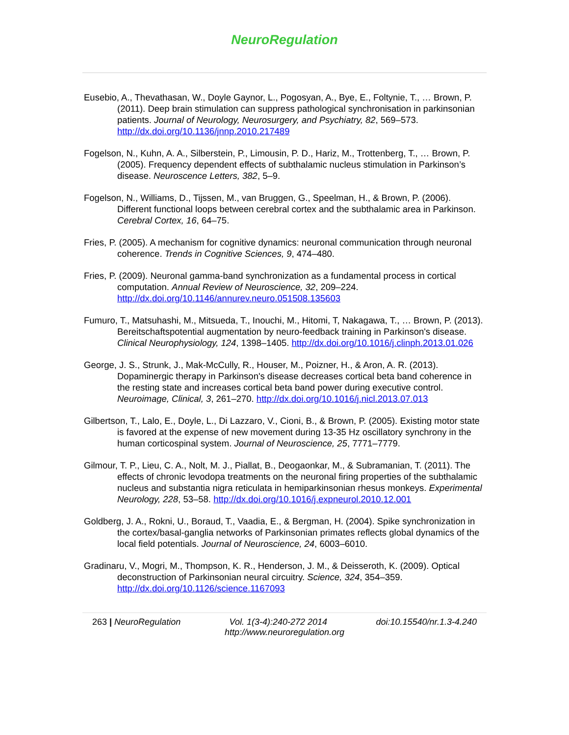NeuroRegulation
Eusebio, A., Thevathasan, W., Doyle Gaynor, L., Pogosyan, A., Bye, E., Foltynie, T., … Brown, P. (2011). Deep brain stimulation can suppress pathological synchronisation in parkinsonian patients. Journal of Neurology, Neurosurgery, and Psychiatry, 82, 569–573. http://dx.doi.org/10.1136/jnnp.2010.217489
Fogelson, N., Kuhn, A. A., Silberstein, P., Limousin, P. D., Hariz, M., Trottenberg, T., … Brown, P. (2005). Frequency dependent effects of subthalamic nucleus stimulation in Parkinson’s disease. Neuroscence Letters, 382, 5–9.
Fogelson, N., Williams, D., Tijssen, M., van Bruggen, G., Speelman, H., & Brown, P. (2006). Different functional loops between cerebral cortex and the subthalamic area in Parkinson. Cerebral Cortex, 16, 64–75.
Fries, P. (2005). A mechanism for cognitive dynamics: neuronal communication through neuronal coherence. Trends in Cognitive Sciences, 9, 474–480.
Fries, P. (2009). Neuronal gamma-band synchronization as a fundamental process in cortical computation. Annual Review of Neuroscience, 32, 209–224. http://dx.doi.org/10.1146/annurev.neuro.051508.135603
Fumuro, T., Matsuhashi, M., Mitsueda, T., Inouchi, M., Hitomi, T, Nakagawa, T., … Brown, P. (2013). Bereitschaftspotential augmentation by neuro-feedback training in Parkinson's disease. Clinical Neurophysiology, 124, 1398–1405. http://dx.doi.org/10.1016/j.clinph.2013.01.026
George, J. S., Strunk, J., Mak-McCully, R., Houser, M., Poizner, H., & Aron, A. R. (2013). Dopaminergic therapy in Parkinson's disease decreases cortical beta band coherence in the resting state and increases cortical beta band power during executive control. Neuroimage, Clinical, 3, 261–270. http://dx.doi.org/10.1016/j.nicl.2013.07.013
Gilbertson, T., Lalo, E., Doyle, L., Di Lazzaro, V., Cioni, B., & Brown, P. (2005). Existing motor state is favored at the expense of new movement during 13-35 Hz oscillatory synchrony in the human corticospinal system. Journal of Neuroscience, 25, 7771–7779.
Gilmour, T. P., Lieu, C. A., Nolt, M. J., Piallat, B., Deogaonkar, M., & Subramanian, T. (2011). The effects of chronic levodopa treatments on the neuronal firing properties of the subthalamic nucleus and substantia nigra reticulata in hemiparkinsonian rhesus monkeys. Experimental Neurology, 228, 53–58. http://dx.doi.org/10.1016/j.expneurol.2010.12.001
Goldberg, J. A., Rokni, U., Boraud, T., Vaadia, E., & Bergman, H. (2004). Spike synchronization in the cortex/basal-ganglia networks of Parkinsonian primates reflects global dynamics of the local field potentials. Journal of Neuroscience, 24, 6003–6010.
Gradinaru, V., Mogri, M., Thompson, K. R., Henderson, J. M., & Deisseroth, K. (2009). Optical deconstruction of Parkinsonian neural circuitry. Science, 324, 354–359. http://dx.doi.org/10.1126/science.1167093
263 | NeuroRegulation Vol. 1(3-4):240-272 2014 doi:10.15540/nr.1.3-4.240
http://www.neuroregulation.org